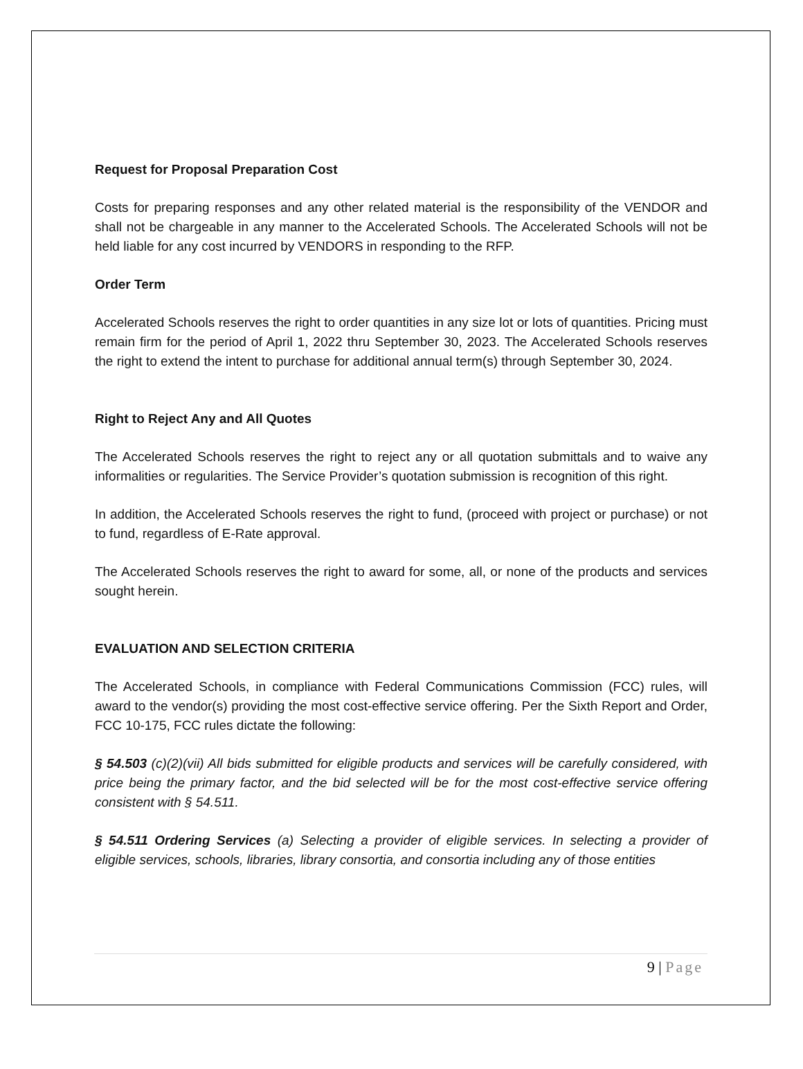Request for Proposal Preparation Cost
Costs for preparing responses and any other related material is the responsibility of the VENDOR and shall not be chargeable in any manner to the Accelerated Schools. The Accelerated Schools will not be held liable for any cost incurred by VENDORS in responding to the RFP.
Order Term
Accelerated Schools reserves the right to order quantities in any size lot or lots of quantities. Pricing must remain firm for the period of April 1, 2022 thru September 30, 2023. The Accelerated Schools reserves the right to extend the intent to purchase for additional annual term(s) through September 30, 2024.
Right to Reject Any and All Quotes
The Accelerated Schools reserves the right to reject any or all quotation submittals and to waive any informalities or regularities. The Service Provider’s quotation submission is recognition of this right.
In addition, the Accelerated Schools reserves the right to fund, (proceed with project or purchase) or not to fund, regardless of E-Rate approval.
The Accelerated Schools reserves the right to award for some, all, or none of the products and services sought herein.
EVALUATION AND SELECTION CRITERIA
The Accelerated Schools, in compliance with Federal Communications Commission (FCC) rules, will award to the vendor(s) providing the most cost-effective service offering. Per the Sixth Report and Order, FCC 10-175, FCC rules dictate the following:
§ 54.503 (c)(2)(vii) All bids submitted for eligible products and services will be carefully considered, with price being the primary factor, and the bid selected will be for the most cost-effective service offering consistent with § 54.511.
§ 54.511 Ordering Services (a) Selecting a provider of eligible services. In selecting a provider of eligible services, schools, libraries, library consortia, and consortia including any of those entities
9 | Page